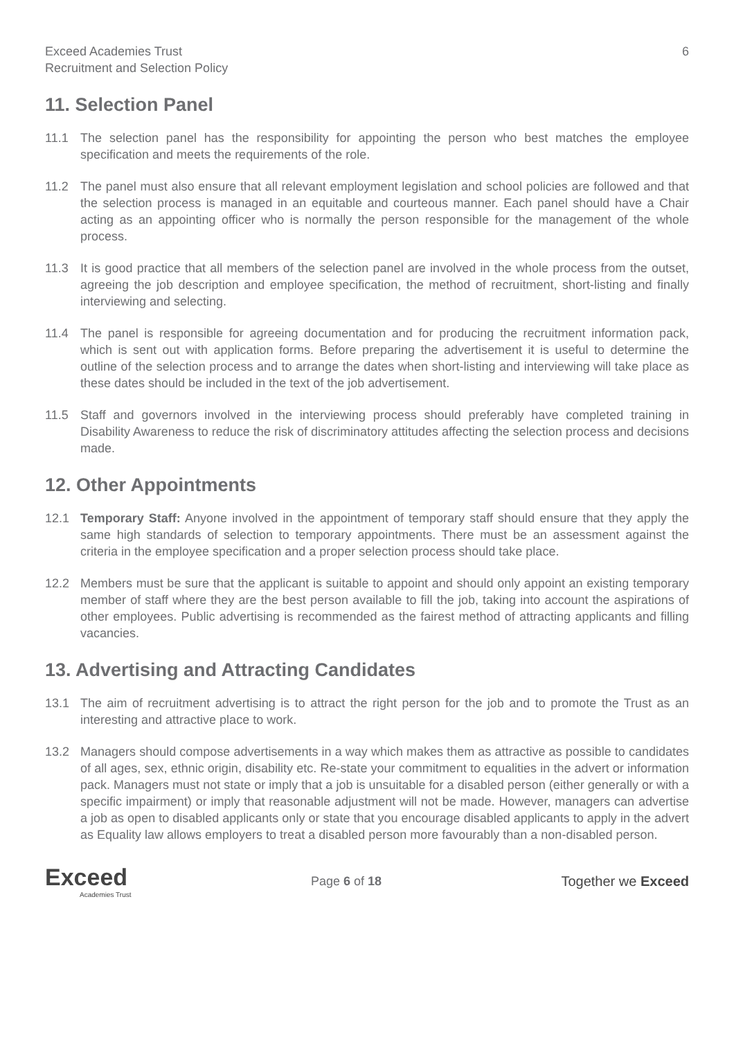Exceed Academies Trust
Recruitment and Selection Policy
6
11. Selection Panel
11.1 The selection panel has the responsibility for appointing the person who best matches the employee specification and meets the requirements of the role.
11.2 The panel must also ensure that all relevant employment legislation and school policies are followed and that the selection process is managed in an equitable and courteous manner. Each panel should have a Chair acting as an appointing officer who is normally the person responsible for the management of the whole process.
11.3 It is good practice that all members of the selection panel are involved in the whole process from the outset, agreeing the job description and employee specification, the method of recruitment, short-listing and finally interviewing and selecting.
11.4 The panel is responsible for agreeing documentation and for producing the recruitment information pack, which is sent out with application forms. Before preparing the advertisement it is useful to determine the outline of the selection process and to arrange the dates when short-listing and interviewing will take place as these dates should be included in the text of the job advertisement.
11.5 Staff and governors involved in the interviewing process should preferably have completed training in Disability Awareness to reduce the risk of discriminatory attitudes affecting the selection process and decisions made.
12. Other Appointments
12.1 Temporary Staff: Anyone involved in the appointment of temporary staff should ensure that they apply the same high standards of selection to temporary appointments. There must be an assessment against the criteria in the employee specification and a proper selection process should take place.
12.2 Members must be sure that the applicant is suitable to appoint and should only appoint an existing temporary member of staff where they are the best person available to fill the job, taking into account the aspirations of other employees. Public advertising is recommended as the fairest method of attracting applicants and filling vacancies.
13. Advertising and Attracting Candidates
13.1 The aim of recruitment advertising is to attract the right person for the job and to promote the Trust as an interesting and attractive place to work.
13.2 Managers should compose advertisements in a way which makes them as attractive as possible to candidates of all ages, sex, ethnic origin, disability etc. Re-state your commitment to equalities in the advert or information pack. Managers must not state or imply that a job is unsuitable for a disabled person (either generally or with a specific impairment) or imply that reasonable adjustment will not be made. However, managers can advertise a job as open to disabled applicants only or state that you encourage disabled applicants to apply in the advert as Equality law allows employers to treat a disabled person more favourably than a non-disabled person.
Exceed
Academies Trust
Page 6 of 18 Together we Exceed